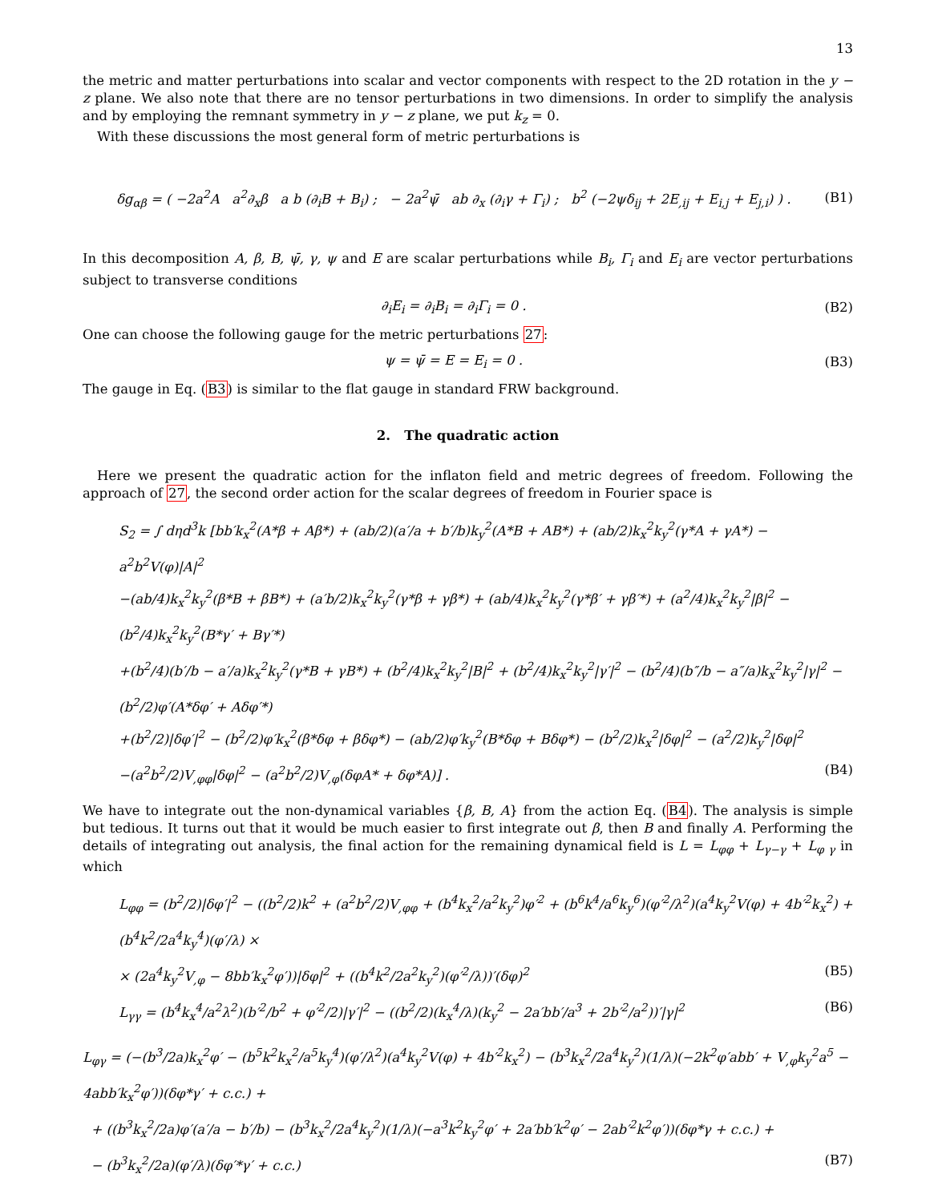13
the metric and matter perturbations into scalar and vector components with respect to the 2D rotation in the y − z plane. We also note that there are no tensor perturbations in two dimensions. In order to simplify the analysis and by employing the remnant symmetry in y − z plane, we put k<sub>z</sub> = 0.
With these discussions the most general form of metric perturbations is
δg<sub>αβ</sub> = ( −2a<sup>2</sup>A a<sup>2</sup>∂<sub>x</sub>β a b (∂<sub>i</sub>B + B<sub>i</sub>) ; − 2a<sup>2</sup>ψ̄ ab ∂<sub>x</sub> (∂<sub>i</sub>γ + Γ<sub>i</sub>) ; b<sup>2</sup> (−2ψδ<sub>ij</sub> + 2E<sub>,ij</sub> + E<sub>i,j</sub> + E<sub>j,i</sub>) ) .
(B1)
In this decomposition A, β, B, ψ̄, γ, ψ and E are scalar perturbations while B<sub>i</sub>, Γ<sub>i</sub> and E<sub>i</sub> are vector perturbations subject to transverse conditions
∂<sub>i</sub>E<sub>i</sub> = ∂<sub>i</sub>B<sub>i</sub> = ∂<sub>i</sub>Γ<sub>i</sub> = 0 . (B2)
One can choose the following gauge for the metric perturbations 27:
ψ = ψ̄ = E = E<sub>i</sub> = 0 . (B3)
The gauge in Eq. (B3) is similar to the flat gauge in standard FRW background.
2. The quadratic action
Here we present the quadratic action for the inflaton field and metric degrees of freedom. Following the approach of 27, the second order action for the scalar degrees of freedom in Fourier space is
S<sub>2</sub> = ∫ dηd<sup>3</sup>k [bb′k<sub>x</sub><sup>2</sup>(A*β + Aβ*) + (ab/2)(a′/a + b′/b)k<sub>y</sub><sup>2</sup>(A*B + AB*) + (ab/2)k<sub>x</sub><sup>2</sup>k<sub>y</sub><sup>2</sup>(γ*A + γA*) − a<sup>2</sup>b<sup>2</sup>V(φ)|A|<sup>2</sup>
−(ab/4)k<sub>x</sub><sup>2</sup>k<sub>y</sub><sup>2</sup>(β*B + βB*) + (a′b/2)k<sub>x</sub><sup>2</sup>k<sub>y</sub><sup>2</sup>(γ*β + γβ*) + (ab/4)k<sub>x</sub><sup>2</sup>k<sub>y</sub><sup>2</sup>(γ*β′ + γβ′*) + (a<sup>2</sup>/4)k<sub>x</sub><sup>2</sup>k<sub>y</sub><sup>2</sup>|β|<sup>2</sup> − (b<sup>2</sup>/4)k<sub>x</sub><sup>2</sup>k<sub>y</sub><sup>2</sup>(B*γ′ + Bγ′*)
+(b<sup>2</sup>/4)(b′/b − a′/a)k<sub>x</sub><sup>2</sup>k<sub>y</sub><sup>2</sup>(γ*B + γB*) + (b<sup>2</sup>/4)k<sub>x</sub><sup>2</sup>k<sub>y</sub><sup>2</sup>|B|<sup>2</sup> + (b<sup>2</sup>/4)k<sub>x</sub><sup>2</sup>k<sub>y</sub><sup>2</sup>|γ′|<sup>2</sup> − (b<sup>2</sup>/4)(b″/b − a″/a)k<sub>x</sub><sup>2</sup>k<sub>y</sub><sup>2</sup>|γ|<sup>2</sup> − (b<sup>2</sup>/2)φ′(A*δφ′ + Aδφ′*)
+(b<sup>2</sup>/2)|δφ′|<sup>2</sup> − (b<sup>2</sup>/2)φ′k<sub>x</sub><sup>2</sup>(β*δφ + βδφ*) − (ab/2)φ′k<sub>y</sub><sup>2</sup>(B*δφ + Bδφ*) − (b<sup>2</sup>/2)k<sub>x</sub><sup>2</sup>|δφ|<sup>2</sup> − (a<sup>2</sup>/2)k<sub>y</sub><sup>2</sup>|δφ|<sup>2</sup>
−(a<sup>2</sup>b<sup>2</sup>/2)V<sub>,φφ</sub>|δφ|<sup>2</sup> − (a<sup>2</sup>b<sup>2</sup>/2)V<sub>,φ</sub>(δφA* + δφ*A)] . (B4)
We have to integrate out the non-dynamical variables {β, B, A} from the action Eq. (B4). The analysis is simple but tedious. It turns out that it would be much easier to first integrate out β, then B and finally A. Performing the details of integrating out analysis, the final action for the remaining dynamical field is L = L<sub>φφ</sub> + L<sub>γ−γ</sub> + L<sub>φ γ</sub> in which
L<sub>φφ</sub> = (b<sup>2</sup>/2)|δφ′|<sup>2</sup> − ((b<sup>2</sup>/2)k<sup>2</sup> + (a<sup>2</sup>b<sup>2</sup>/2)V<sub>,φφ</sub> + (b<sup>4</sup>k<sub>x</sub><sup>2</sup>/a<sup>2</sup>k<sub>y</sub><sup>2</sup>)φ′<sup>2</sup> + (b<sup>6</sup>k<sup>4</sup>/a<sup>6</sup>k<sub>y</sub><sup>6</sup>)(φ′<sup>2</sup>/λ<sup>2</sup>)(a<sup>4</sup>k<sub>y</sub><sup>2</sup>V(φ) + 4b′<sup>2</sup>k<sub>x</sub><sup>2</sup>) + (b<sup>4</sup>k<sup>2</sup>/2a<sup>4</sup>k<sub>y</sub><sup>4</sup>)(φ′/λ) ×
× (2a<sup>4</sup>k<sub>y</sub><sup>2</sup>V<sub>,φ</sub> − 8bb′k<sub>x</sub><sup>2</sup>φ′))|δφ|<sup>2</sup> + ((b<sup>4</sup>k<sup>2</sup>/2a<sup>2</sup>k<sub>y</sub><sup>2</sup>)(φ′<sup>2</sup>/λ))′(δφ)<sup>2</sup> (B5)
L<sub>γγ</sub> = (b<sup>4</sup>k<sub>x</sub><sup>4</sup>/a<sup>2</sup>λ<sup>2</sup>)(b′<sup>2</sup>/b<sup>2</sup> + φ′<sup>2</sup>/2)|γ′|<sup>2</sup> − ((b<sup>2</sup>/2)(k<sub>x</sub><sup>4</sup>/λ)(k<sub>y</sub><sup>2</sup> − 2a′bb′/a<sup>3</sup> + 2b′<sup>2</sup>/a<sup>2</sup>))′|γ|<sup>2</sup> (B6)
L<sub>φγ</sub> = (−(b<sup>3</sup>/2a)k<sub>x</sub><sup>2</sup>φ′ − (b<sup>5</sup>k<sup>2</sup>k<sub>x</sub><sup>2</sup>/a<sup>5</sup>k<sub>y</sub><sup>4</sup>)(φ′/λ<sup>2</sup>)(a<sup>4</sup>k<sub>y</sub><sup>2</sup>V(φ) + 4b′<sup>2</sup>k<sub>x</sub><sup>2</sup>) − (b<sup>3</sup>k<sub>x</sub><sup>2</sup>/2a<sup>4</sup>k<sub>y</sub><sup>2</sup>)(1/λ)(−2k<sup>2</sup>φ′abb′ + V<sub>,φ</sub>k<sub>y</sub><sup>2</sup>a<sup>5</sup> − 4abb′k<sub>x</sub><sup>2</sup>φ′))(δφ*γ′ + c.c.) +
+ ((b<sup>3</sup>k<sub>x</sub><sup>2</sup>/2a)φ′(a′/a − b′/b) − (b<sup>3</sup>k<sub>x</sub><sup>2</sup>/2a<sup>4</sup>k<sub>y</sub><sup>2</sup>)(1/λ)(−a<sup>3</sup>k<sup>2</sup>k<sub>y</sub><sup>2</sup>φ′ + 2a′bb′k<sup>2</sup>φ′ − 2ab′<sup>2</sup>k<sup>2</sup>φ′))(δφ*γ + c.c.) +
− (b<sup>3</sup>k<sub>x</sub><sup>2</sup>/2a)(φ′/λ)(δφ′*γ′ + c.c.) (B7)